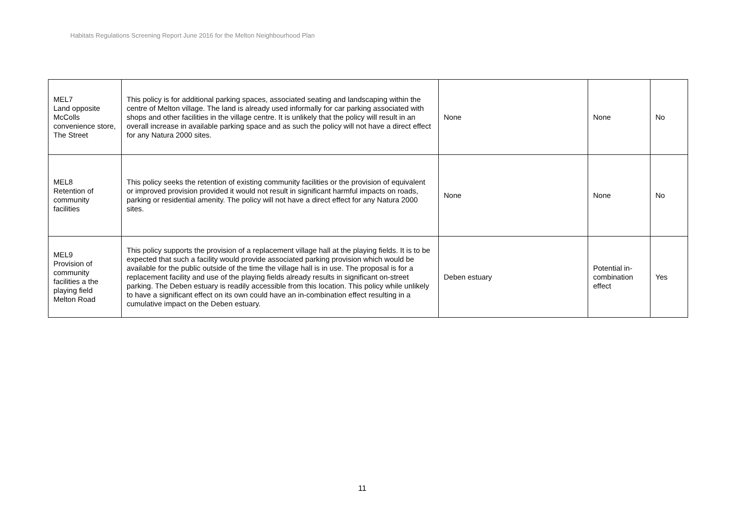Habitats Regulations Screening Report June 2016 for the Melton Neighbourhood Plan
| MEL7 Land opposite McColls convenience store, The Street | This policy is for additional parking spaces, associated seating and landscaping within the centre of Melton village. The land is already used informally for car parking associated with shops and other facilities in the village centre. It is unlikely that the policy will result in an overall increase in available parking space and as such the policy will not have a direct effect for any Natura 2000 sites. | None | None | No |
| MEL8 Retention of community facilities | This policy seeks the retention of existing community facilities or the provision of equivalent or improved provision provided it would not result in significant harmful impacts on roads, parking or residential amenity. The policy will not have a direct effect for any Natura 2000 sites. | None | None | No |
| MEL9 Provision of community facilities a the playing field Melton Road | This policy supports the provision of a replacement village hall at the playing fields. It is to be expected that such a facility would provide associated parking provision which would be available for the public outside of the time the village hall is in use. The proposal is for a replacement facility and use of the playing fields already results in significant on-street parking. The Deben estuary is readily accessible from this location. This policy while unlikely to have a significant effect on its own could have an in-combination effect resulting in a cumulative impact on the Deben estuary. | Deben estuary | Potential in-combination effect | Yes |
11